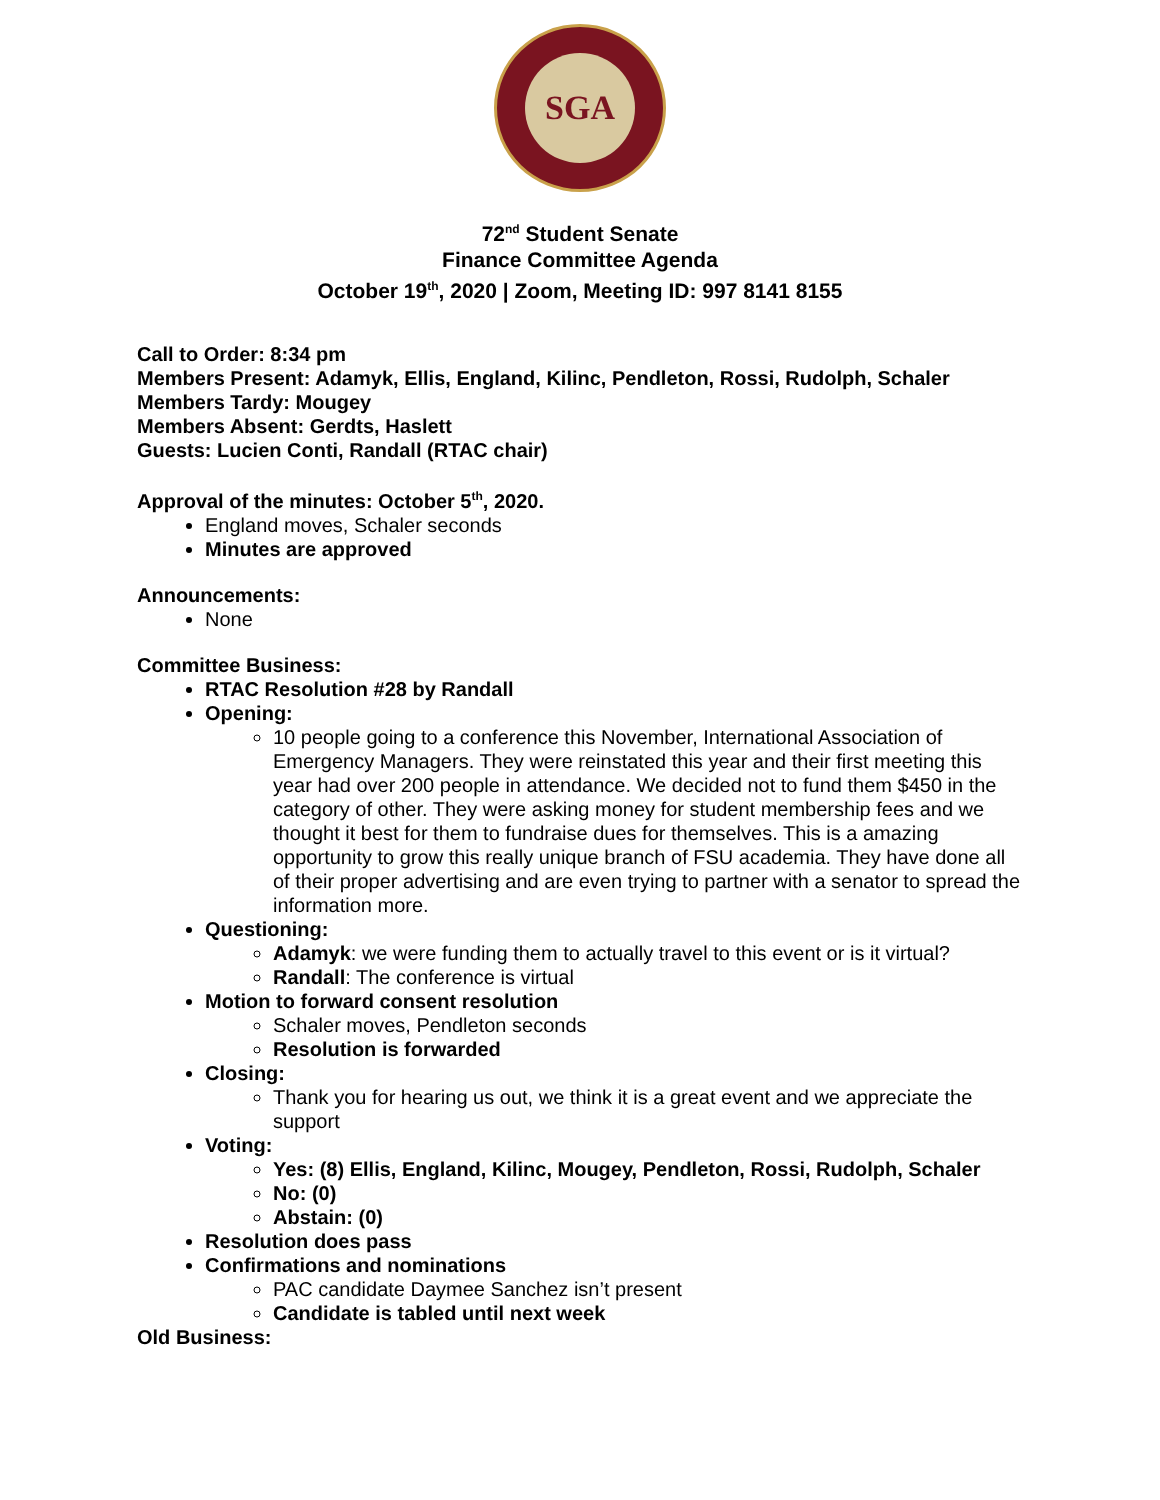SGA
72<sup>nd</sup> Student Senate
Finance Committee Agenda
October 19<sup>th</sup>, 2020 | Zoom, Meeting ID: 997 8141 8155
Call to Order: 8:34 pm
Members Present: Adamyk, Ellis, England, Kilinc, Pendleton, Rossi, Rudolph, Schaler
Members Tardy: Mougey
Members Absent: Gerdts, Haslett
Guests: Lucien Conti, Randall (RTAC chair)
Approval of the minutes: October 5<sup>th</sup>, 2020.
England moves, Schaler seconds
Minutes are approved
Announcements:
None
Committee Business:
RTAC Resolution #28 by Randall
Opening:
10 people going to a conference this November, International Association of Emergency Managers. They were reinstated this year and their first meeting this year had over 200 people in attendance. We decided not to fund them $450 in the category of other. They were asking money for student membership fees and we thought it best for them to fundraise dues for themselves. This is a amazing opportunity to grow this really unique branch of FSU academia. They have done all of their proper advertising and are even trying to partner with a senator to spread the information more.
Questioning:
Adamyk: we were funding them to actually travel to this event or is it virtual?
Randall: The conference is virtual
Motion to forward consent resolution
Schaler moves, Pendleton seconds
Resolution is forwarded
Closing:
Thank you for hearing us out, we think it is a great event and we appreciate the support
Voting:
Yes: (8) Ellis, England, Kilinc, Mougey, Pendleton, Rossi, Rudolph, Schaler
No: (0)
Abstain: (0)
Resolution does pass
Confirmations and nominations
PAC candidate Daymee Sanchez isn’t present
Candidate is tabled until next week
Old Business: